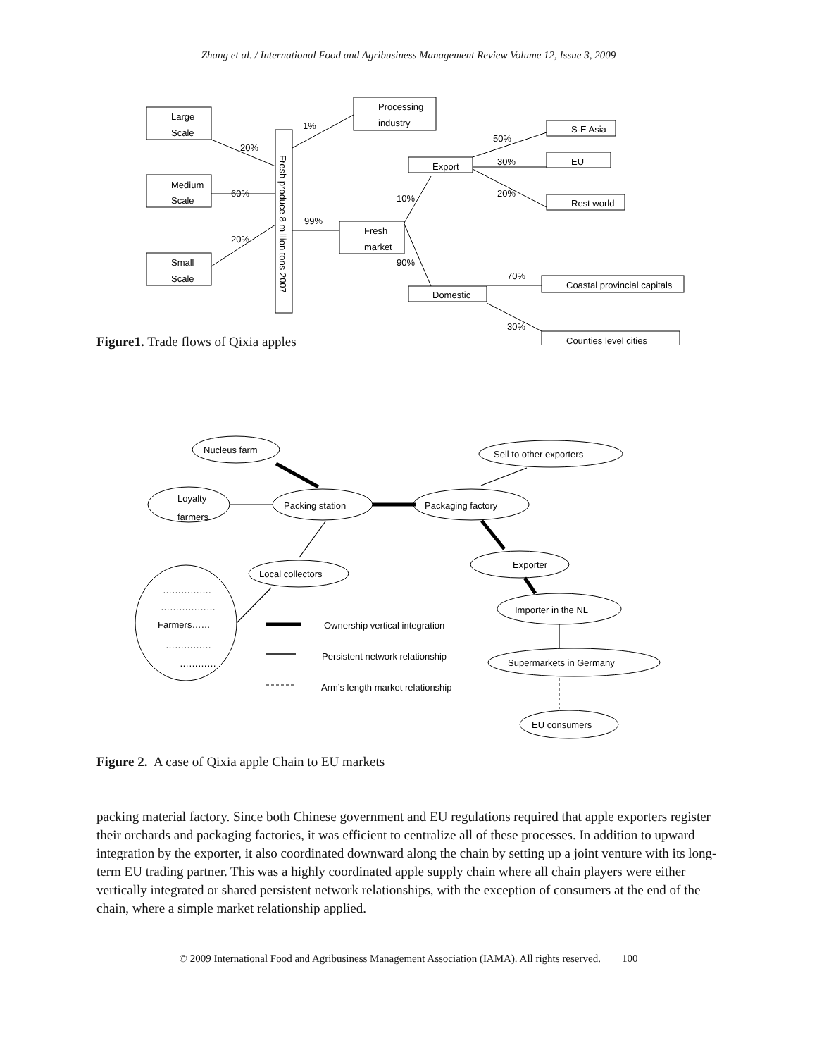Zhang et al. / International Food and Agribusiness Management Review Volume 12, Issue 3, 2009
Large
Scale
Medium
Scale
Small
Scale
Fresh produce 8 million tons 2007
Processing
industry
Fresh
market
Export
Domestic
S-E Asia
EU
Rest world
Coastal provincial capitals
Counties level cities
20%
60%
20%
1%
99%
10%
90%
50%
30%
20%
70%
30%
Figure1. Trade flows of Qixia apples
Nucleus farm
Loyalty
farmers
Packing station
Packaging factory
Sell to other exporters
Local collectors
Exporter
Importer in the NL
Supermarkets in Germany
EU consumers
…………….
………………
Farmers……
……………
…………
Ownership vertical integration
Persistent network relationship
Arm’s length market relationship
Figure 2. A case of Qixia apple Chain to EU markets
packing material factory. Since both Chinese government and EU regulations required that apple exporters register their orchards and packaging factories, it was efficient to centralize all of these processes. In addition to upward integration by the exporter, it also coordinated downward along the chain by setting up a joint venture with its long-term EU trading partner. This was a highly coordinated apple supply chain where all chain players were either vertically integrated or shared persistent network relationships, with the exception of consumers at the end of the chain, where a simple market relationship applied.
© 2009 International Food and Agribusiness Management Association (IAMA). All rights reserved. 100